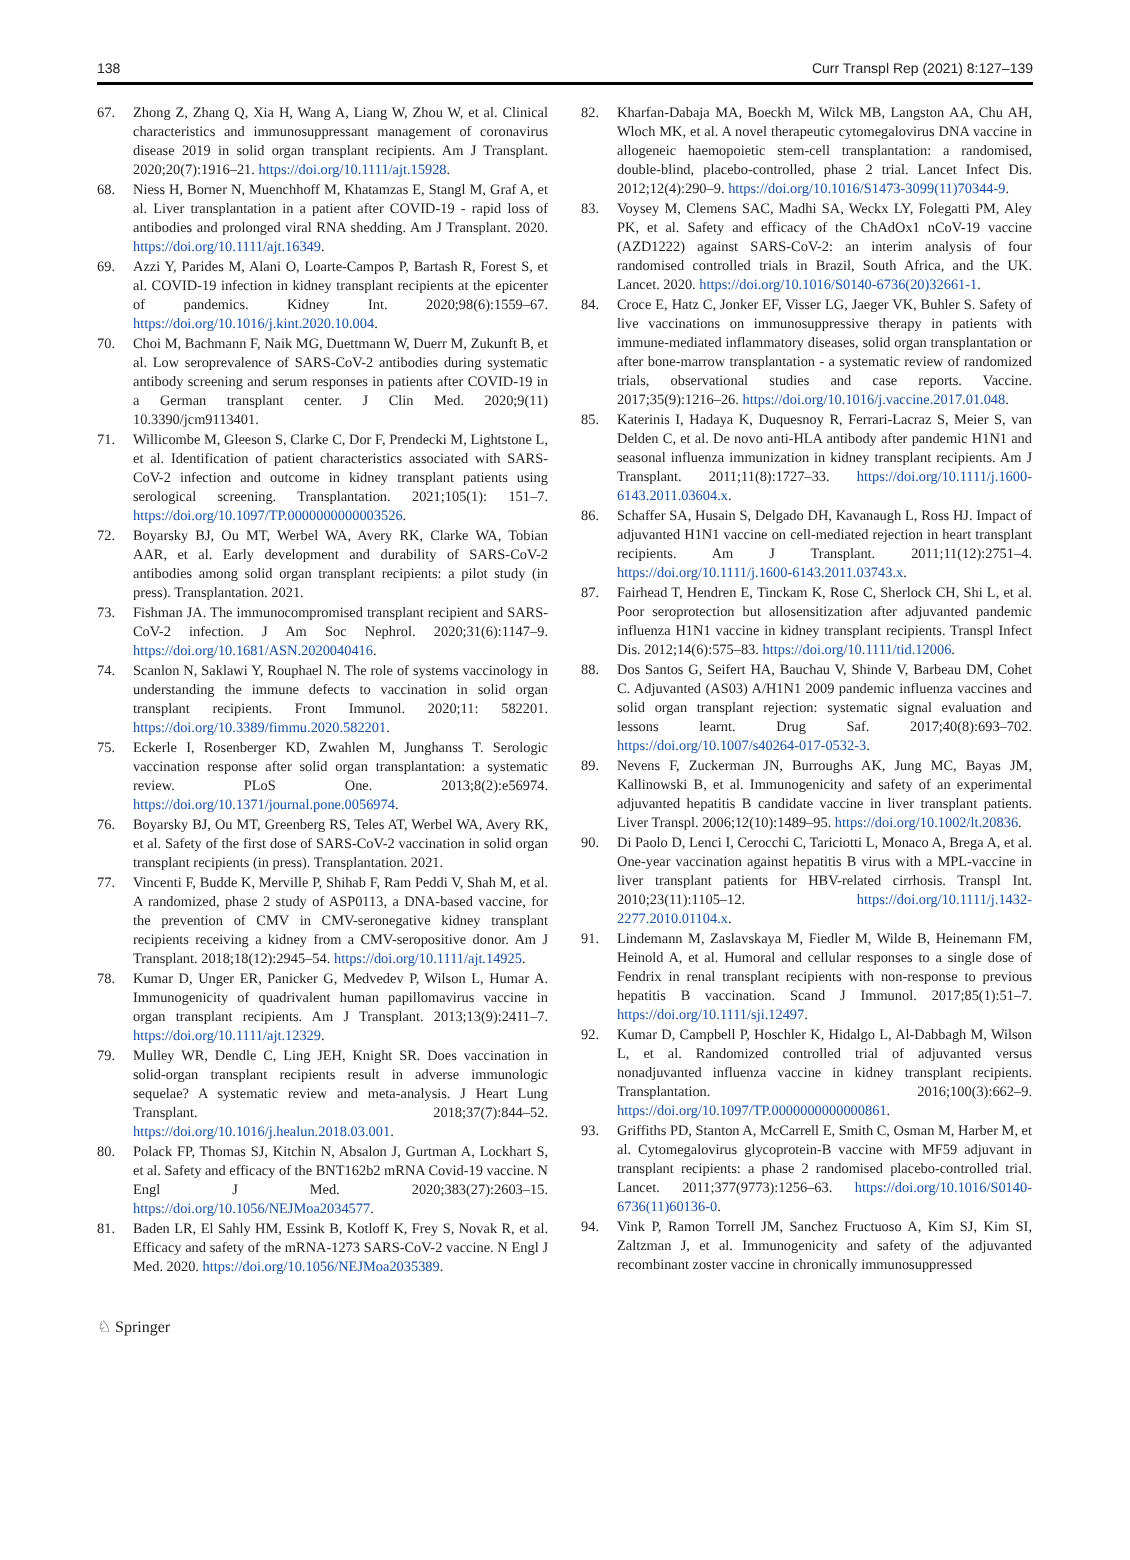138 Curr Transpl Rep (2021) 8:127–139
67. Zhong Z, Zhang Q, Xia H, Wang A, Liang W, Zhou W, et al. Clinical characteristics and immunosuppressant management of coronavirus disease 2019 in solid organ transplant recipients. Am J Transplant. 2020;20(7):1916–21. https://doi.org/10.1111/ajt.15928.
68. Niess H, Borner N, Muenchhoff M, Khatamzas E, Stangl M, Graf A, et al. Liver transplantation in a patient after COVID-19 - rapid loss of antibodies and prolonged viral RNA shedding. Am J Transplant. 2020. https://doi.org/10.1111/ajt.16349.
69. Azzi Y, Parides M, Alani O, Loarte-Campos P, Bartash R, Forest S, et al. COVID-19 infection in kidney transplant recipients at the epicenter of pandemics. Kidney Int. 2020;98(6):1559–67. https://doi.org/10.1016/j.kint.2020.10.004.
70. Choi M, Bachmann F, Naik MG, Duettmann W, Duerr M, Zukunft B, et al. Low seroprevalence of SARS-CoV-2 antibodies during systematic antibody screening and serum responses in patients after COVID-19 in a German transplant center. J Clin Med. 2020;9(11) 10.3390/jcm9113401.
71. Willicombe M, Gleeson S, Clarke C, Dor F, Prendecki M, Lightstone L, et al. Identification of patient characteristics associated with SARS-CoV-2 infection and outcome in kidney transplant patients using serological screening. Transplantation. 2021;105(1): 151–7. https://doi.org/10.1097/TP.0000000000003526.
72. Boyarsky BJ, Ou MT, Werbel WA, Avery RK, Clarke WA, Tobian AAR, et al. Early development and durability of SARS-CoV-2 antibodies among solid organ transplant recipients: a pilot study (in press). Transplantation. 2021.
73. Fishman JA. The immunocompromised transplant recipient and SARS-CoV-2 infection. J Am Soc Nephrol. 2020;31(6):1147–9. https://doi.org/10.1681/ASN.2020040416.
74. Scanlon N, Saklawi Y, Rouphael N. The role of systems vaccinology in understanding the immune defects to vaccination in solid organ transplant recipients. Front Immunol. 2020;11: 582201. https://doi.org/10.3389/fimmu.2020.582201.
75. Eckerle I, Rosenberger KD, Zwahlen M, Junghanss T. Serologic vaccination response after solid organ transplantation: a systematic review. PLoS One. 2013;8(2):e56974. https://doi.org/10.1371/journal.pone.0056974.
76. Boyarsky BJ, Ou MT, Greenberg RS, Teles AT, Werbel WA, Avery RK, et al. Safety of the first dose of SARS-CoV-2 vaccination in solid organ transplant recipients (in press). Transplantation. 2021.
77. Vincenti F, Budde K, Merville P, Shihab F, Ram Peddi V, Shah M, et al. A randomized, phase 2 study of ASP0113, a DNA-based vaccine, for the prevention of CMV in CMV-seronegative kidney transplant recipients receiving a kidney from a CMV-seropositive donor. Am J Transplant. 2018;18(12):2945–54. https://doi.org/10.1111/ajt.14925.
78. Kumar D, Unger ER, Panicker G, Medvedev P, Wilson L, Humar A. Immunogenicity of quadrivalent human papillomavirus vaccine in organ transplant recipients. Am J Transplant. 2013;13(9):2411–7. https://doi.org/10.1111/ajt.12329.
79. Mulley WR, Dendle C, Ling JEH, Knight SR. Does vaccination in solid-organ transplant recipients result in adverse immunologic sequelae? A systematic review and meta-analysis. J Heart Lung Transplant. 2018;37(7):844–52. https://doi.org/10.1016/j.healun.2018.03.001.
80. Polack FP, Thomas SJ, Kitchin N, Absalon J, Gurtman A, Lockhart S, et al. Safety and efficacy of the BNT162b2 mRNA Covid-19 vaccine. N Engl J Med. 2020;383(27):2603–15. https://doi.org/10.1056/NEJMoa2034577.
81. Baden LR, El Sahly HM, Essink B, Kotloff K, Frey S, Novak R, et al. Efficacy and safety of the mRNA-1273 SARS-CoV-2 vaccine. N Engl J Med. 2020. https://doi.org/10.1056/NEJMoa2035389.
82. Kharfan-Dabaja MA, Boeckh M, Wilck MB, Langston AA, Chu AH, Wloch MK, et al. A novel therapeutic cytomegalovirus DNA vaccine in allogeneic haemopoietic stem-cell transplantation: a randomised, double-blind, placebo-controlled, phase 2 trial. Lancet Infect Dis. 2012;12(4):290–9. https://doi.org/10.1016/S1473-3099(11)70344-9.
83. Voysey M, Clemens SAC, Madhi SA, Weckx LY, Folegatti PM, Aley PK, et al. Safety and efficacy of the ChAdOx1 nCoV-19 vaccine (AZD1222) against SARS-CoV-2: an interim analysis of four randomised controlled trials in Brazil, South Africa, and the UK. Lancet. 2020. https://doi.org/10.1016/S0140-6736(20)32661-1.
84. Croce E, Hatz C, Jonker EF, Visser LG, Jaeger VK, Buhler S. Safety of live vaccinations on immunosuppressive therapy in patients with immune-mediated inflammatory diseases, solid organ transplantation or after bone-marrow transplantation - a systematic review of randomized trials, observational studies and case reports. Vaccine. 2017;35(9):1216–26. https://doi.org/10.1016/j.vaccine.2017.01.048.
85. Katerinis I, Hadaya K, Duquesnoy R, Ferrari-Lacraz S, Meier S, van Delden C, et al. De novo anti-HLA antibody after pandemic H1N1 and seasonal influenza immunization in kidney transplant recipients. Am J Transplant. 2011;11(8):1727–33. https://doi.org/10.1111/j.1600-6143.2011.03604.x.
86. Schaffer SA, Husain S, Delgado DH, Kavanaugh L, Ross HJ. Impact of adjuvanted H1N1 vaccine on cell-mediated rejection in heart transplant recipients. Am J Transplant. 2011;11(12):2751–4. https://doi.org/10.1111/j.1600-6143.2011.03743.x.
87. Fairhead T, Hendren E, Tinckam K, Rose C, Sherlock CH, Shi L, et al. Poor seroprotection but allosensitization after adjuvanted pandemic influenza H1N1 vaccine in kidney transplant recipients. Transpl Infect Dis. 2012;14(6):575–83. https://doi.org/10.1111/tid.12006.
88. Dos Santos G, Seifert HA, Bauchau V, Shinde V, Barbeau DM, Cohet C. Adjuvanted (AS03) A/H1N1 2009 pandemic influenza vaccines and solid organ transplant rejection: systematic signal evaluation and lessons learnt. Drug Saf. 2017;40(8):693–702. https://doi.org/10.1007/s40264-017-0532-3.
89. Nevens F, Zuckerman JN, Burroughs AK, Jung MC, Bayas JM, Kallinowski B, et al. Immunogenicity and safety of an experimental adjuvanted hepatitis B candidate vaccine in liver transplant patients. Liver Transpl. 2006;12(10):1489–95. https://doi.org/10.1002/lt.20836.
90. Di Paolo D, Lenci I, Cerocchi C, Tariciotti L, Monaco A, Brega A, et al. One-year vaccination against hepatitis B virus with a MPL-vaccine in liver transplant patients for HBV-related cirrhosis. Transpl Int. 2010;23(11):1105–12. https://doi.org/10.1111/j.1432-2277.2010.01104.x.
91. Lindemann M, Zaslavskaya M, Fiedler M, Wilde B, Heinemann FM, Heinold A, et al. Humoral and cellular responses to a single dose of Fendrix in renal transplant recipients with non-response to previous hepatitis B vaccination. Scand J Immunol. 2017;85(1):51–7. https://doi.org/10.1111/sji.12497.
92. Kumar D, Campbell P, Hoschler K, Hidalgo L, Al-Dabbagh M, Wilson L, et al. Randomized controlled trial of adjuvanted versus nonadjuvanted influenza vaccine in kidney transplant recipients. Transplantation. 2016;100(3):662–9. https://doi.org/10.1097/TP.0000000000000861.
93. Griffiths PD, Stanton A, McCarrell E, Smith C, Osman M, Harber M, et al. Cytomegalovirus glycoprotein-B vaccine with MF59 adjuvant in transplant recipients: a phase 2 randomised placebo-controlled trial. Lancet. 2011;377(9773):1256–63. https://doi.org/10.1016/S0140-6736(11)60136-0.
94. Vink P, Ramon Torrell JM, Sanchez Fructuoso A, Kim SJ, Kim SI, Zaltzman J, et al. Immunogenicity and safety of the adjuvanted recombinant zoster vaccine in chronically immunosuppressed
♘ Springer